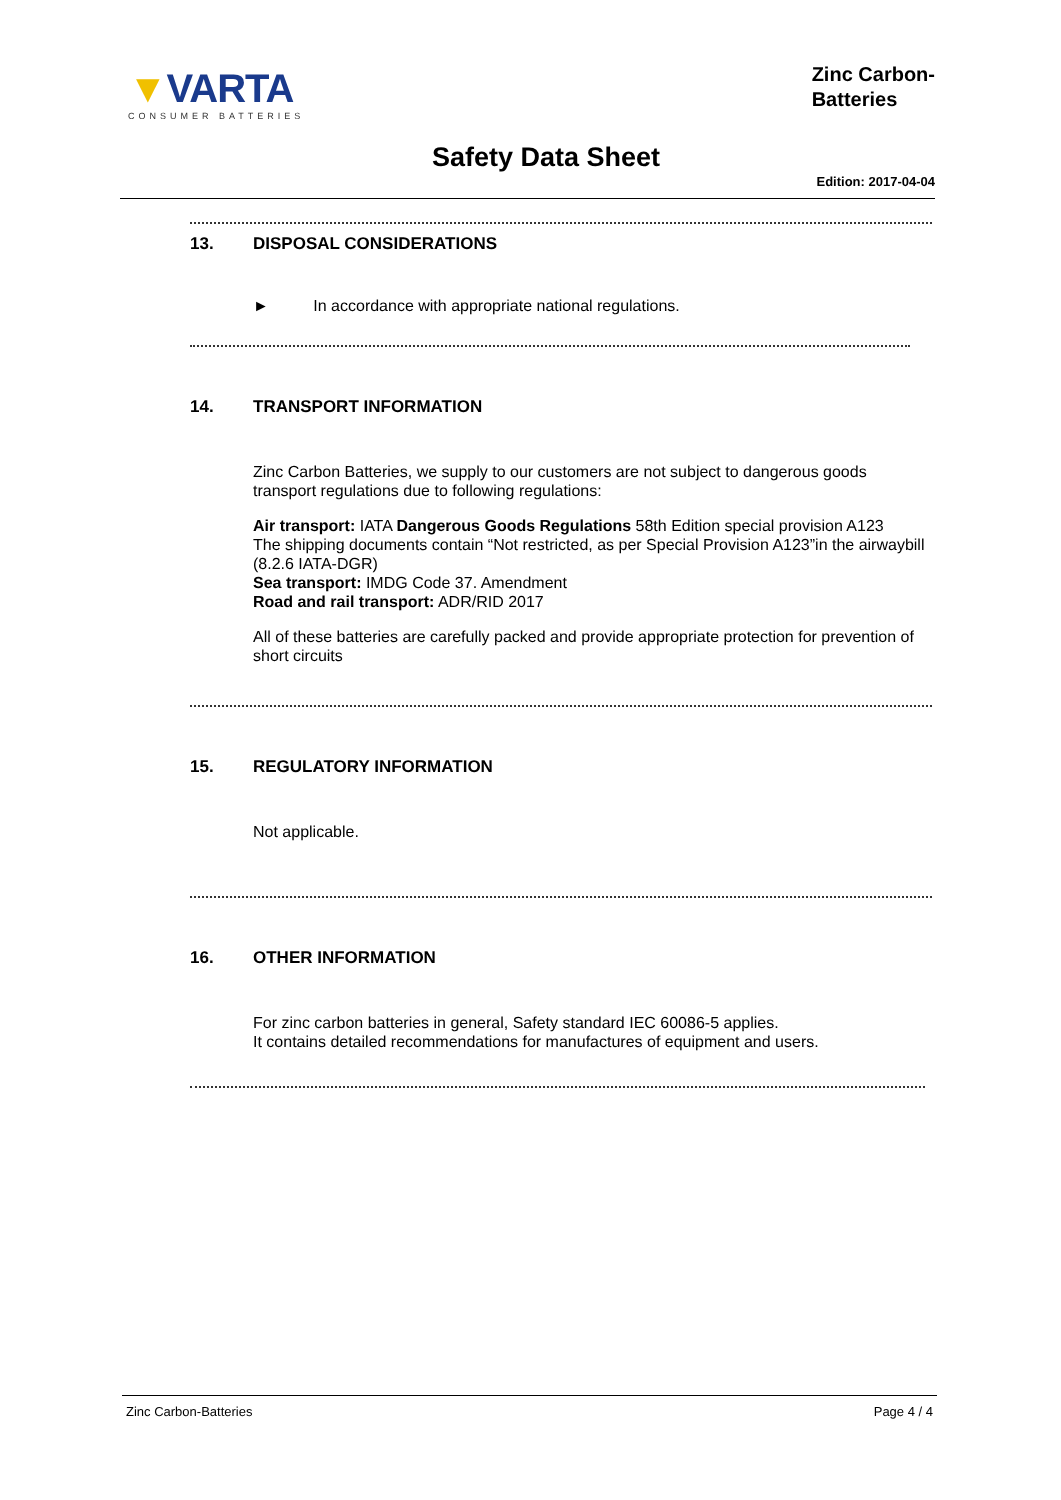▼VARTA
CONSUMER BATTERIES
Zinc Carbon-
Batteries
Safety Data Sheet
Edition: 2017-04-04
13. DISPOSAL CONSIDERATIONS
► In accordance with appropriate national regulations.
14. TRANSPORT INFORMATION
Zinc Carbon Batteries, we supply to our customers are not subject to dangerous goods transport regulations due to following regulations:
Air transport: IATA Dangerous Goods Regulations 58th Edition special provision A123
The shipping documents contain “Not restricted, as per Special Provision A123”in the airwaybill (8.2.6 IATA-DGR)
Sea transport: IMDG Code 37. Amendment
Road and rail transport: ADR/RID 2017
All of these batteries are carefully packed and provide appropriate protection for prevention of short circuits
15. REGULATORY INFORMATION
Not applicable.
16. OTHER INFORMATION
For zinc carbon batteries in general, Safety standard IEC 60086-5 applies.
It contains detailed recommendations for manufactures of equipment and users.
Zinc Carbon-Batteries Page 4 / 4